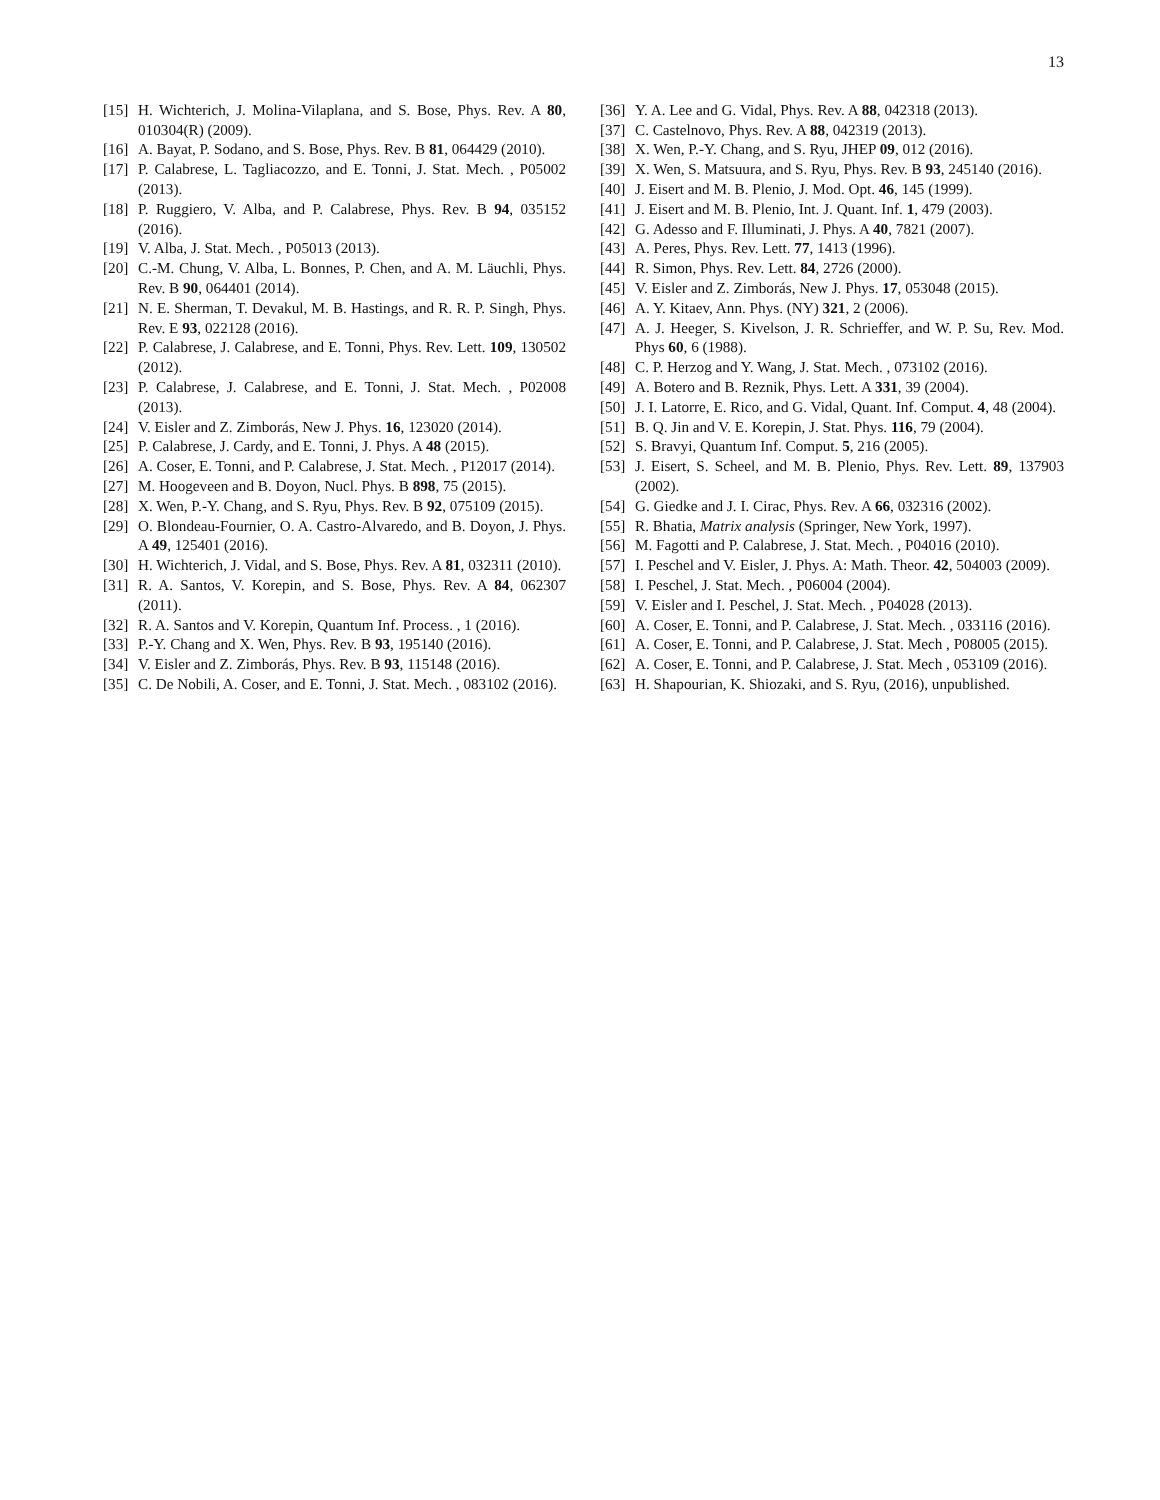13
[15] H. Wichterich, J. Molina-Vilaplana, and S. Bose, Phys. Rev. A 80, 010304(R) (2009).
[16] A. Bayat, P. Sodano, and S. Bose, Phys. Rev. B 81, 064429 (2010).
[17] P. Calabrese, L. Tagliacozzo, and E. Tonni, J. Stat. Mech. , P05002 (2013).
[18] P. Ruggiero, V. Alba, and P. Calabrese, Phys. Rev. B 94, 035152 (2016).
[19] V. Alba, J. Stat. Mech. , P05013 (2013).
[20] C.-M. Chung, V. Alba, L. Bonnes, P. Chen, and A. M. Läuchli, Phys. Rev. B 90, 064401 (2014).
[21] N. E. Sherman, T. Devakul, M. B. Hastings, and R. R. P. Singh, Phys. Rev. E 93, 022128 (2016).
[22] P. Calabrese, J. Calabrese, and E. Tonni, Phys. Rev. Lett. 109, 130502 (2012).
[23] P. Calabrese, J. Calabrese, and E. Tonni, J. Stat. Mech. , P02008 (2013).
[24] V. Eisler and Z. Zimborás, New J. Phys. 16, 123020 (2014).
[25] P. Calabrese, J. Cardy, and E. Tonni, J. Phys. A 48 (2015).
[26] A. Coser, E. Tonni, and P. Calabrese, J. Stat. Mech. , P12017 (2014).
[27] M. Hoogeveen and B. Doyon, Nucl. Phys. B 898, 75 (2015).
[28] X. Wen, P.-Y. Chang, and S. Ryu, Phys. Rev. B 92, 075109 (2015).
[29] O. Blondeau-Fournier, O. A. Castro-Alvaredo, and B. Doyon, J. Phys. A 49, 125401 (2016).
[30] H. Wichterich, J. Vidal, and S. Bose, Phys. Rev. A 81, 032311 (2010).
[31] R. A. Santos, V. Korepin, and S. Bose, Phys. Rev. A 84, 062307 (2011).
[32] R. A. Santos and V. Korepin, Quantum Inf. Process. , 1 (2016).
[33] P.-Y. Chang and X. Wen, Phys. Rev. B 93, 195140 (2016).
[34] V. Eisler and Z. Zimborás, Phys. Rev. B 93, 115148 (2016).
[35] C. De Nobili, A. Coser, and E. Tonni, J. Stat. Mech. , 083102 (2016).
[36] Y. A. Lee and G. Vidal, Phys. Rev. A 88, 042318 (2013).
[37] C. Castelnovo, Phys. Rev. A 88, 042319 (2013).
[38] X. Wen, P.-Y. Chang, and S. Ryu, JHEP 09, 012 (2016).
[39] X. Wen, S. Matsuura, and S. Ryu, Phys. Rev. B 93, 245140 (2016).
[40] J. Eisert and M. B. Plenio, J. Mod. Opt. 46, 145 (1999).
[41] J. Eisert and M. B. Plenio, Int. J. Quant. Inf. 1, 479 (2003).
[42] G. Adesso and F. Illuminati, J. Phys. A 40, 7821 (2007).
[43] A. Peres, Phys. Rev. Lett. 77, 1413 (1996).
[44] R. Simon, Phys. Rev. Lett. 84, 2726 (2000).
[45] V. Eisler and Z. Zimborás, New J. Phys. 17, 053048 (2015).
[46] A. Y. Kitaev, Ann. Phys. (NY) 321, 2 (2006).
[47] A. J. Heeger, S. Kivelson, J. R. Schrieffer, and W. P. Su, Rev. Mod. Phys 60, 6 (1988).
[48] C. P. Herzog and Y. Wang, J. Stat. Mech. , 073102 (2016).
[49] A. Botero and B. Reznik, Phys. Lett. A 331, 39 (2004).
[50] J. I. Latorre, E. Rico, and G. Vidal, Quant. Inf. Comput. 4, 48 (2004).
[51] B. Q. Jin and V. E. Korepin, J. Stat. Phys. 116, 79 (2004).
[52] S. Bravyi, Quantum Inf. Comput. 5, 216 (2005).
[53] J. Eisert, S. Scheel, and M. B. Plenio, Phys. Rev. Lett. 89, 137903 (2002).
[54] G. Giedke and J. I. Cirac, Phys. Rev. A 66, 032316 (2002).
[55] R. Bhatia, Matrix analysis (Springer, New York, 1997).
[56] M. Fagotti and P. Calabrese, J. Stat. Mech. , P04016 (2010).
[57] I. Peschel and V. Eisler, J. Phys. A: Math. Theor. 42, 504003 (2009).
[58] I. Peschel, J. Stat. Mech. , P06004 (2004).
[59] V. Eisler and I. Peschel, J. Stat. Mech. , P04028 (2013).
[60] A. Coser, E. Tonni, and P. Calabrese, J. Stat. Mech. , 033116 (2016).
[61] A. Coser, E. Tonni, and P. Calabrese, J. Stat. Mech , P08005 (2015).
[62] A. Coser, E. Tonni, and P. Calabrese, J. Stat. Mech , 053109 (2016).
[63] H. Shapourian, K. Shiozaki, and S. Ryu, (2016), unpublished.